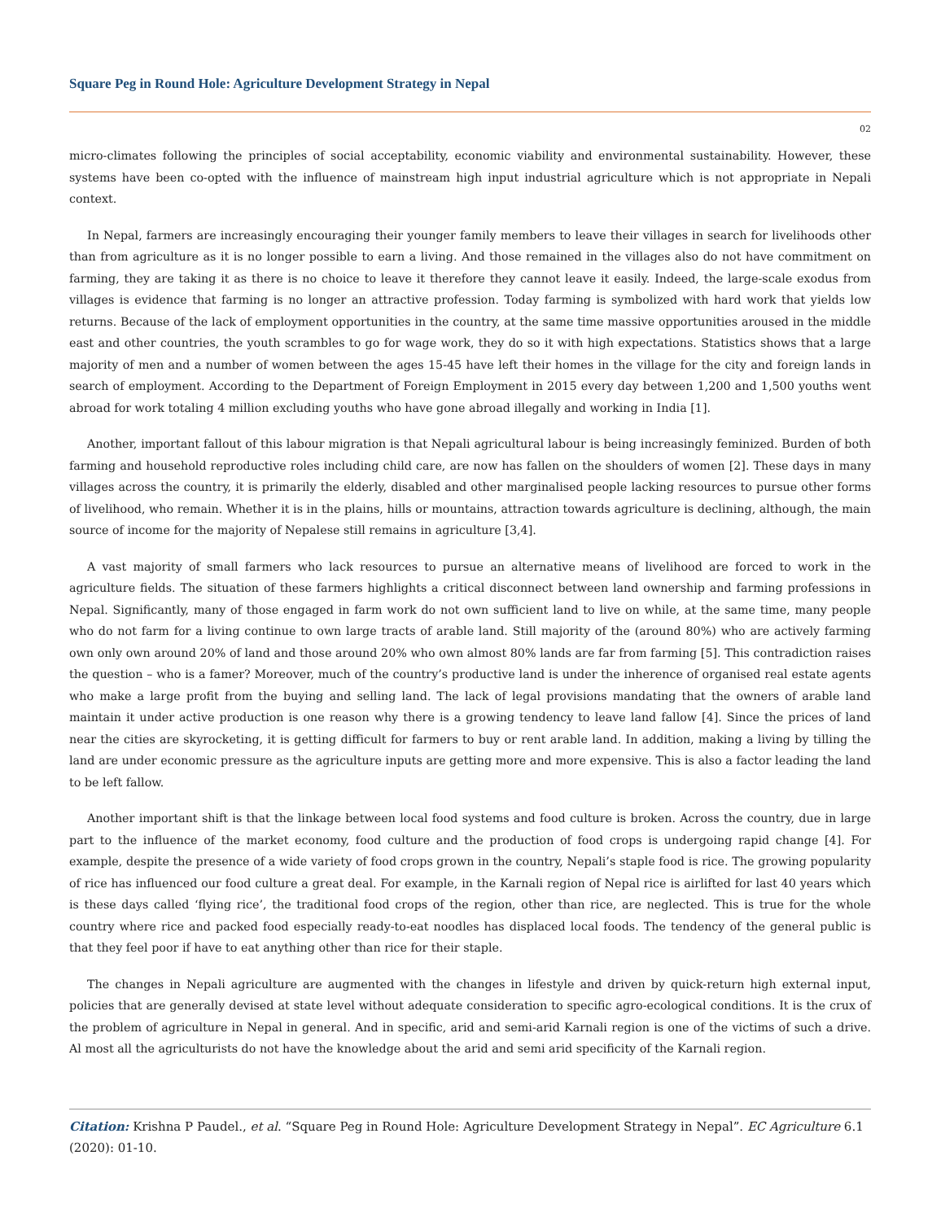Square Peg in Round Hole: Agriculture Development Strategy in Nepal
02
micro-climates following the principles of social acceptability, economic viability and environmental sustainability. However, these systems have been co-opted with the influence of mainstream high input industrial agriculture which is not appropriate in Nepali context.
In Nepal, farmers are increasingly encouraging their younger family members to leave their villages in search for livelihoods other than from agriculture as it is no longer possible to earn a living. And those remained in the villages also do not have commitment on farming, they are taking it as there is no choice to leave it therefore they cannot leave it easily. Indeed, the large-scale exodus from villages is evidence that farming is no longer an attractive profession. Today farming is symbolized with hard work that yields low returns. Because of the lack of employment opportunities in the country, at the same time massive opportunities aroused in the middle east and other countries, the youth scrambles to go for wage work, they do so it with high expectations. Statistics shows that a large majority of men and a number of women between the ages 15-45 have left their homes in the village for the city and foreign lands in search of employment. According to the Department of Foreign Employment in 2015 every day between 1,200 and 1,500 youths went abroad for work totaling 4 million excluding youths who have gone abroad illegally and working in India [1].
Another, important fallout of this labour migration is that Nepali agricultural labour is being increasingly feminized. Burden of both farming and household reproductive roles including child care, are now has fallen on the shoulders of women [2]. These days in many villages across the country, it is primarily the elderly, disabled and other marginalised people lacking resources to pursue other forms of livelihood, who remain. Whether it is in the plains, hills or mountains, attraction towards agriculture is declining, although, the main source of income for the majority of Nepalese still remains in agriculture [3,4].
A vast majority of small farmers who lack resources to pursue an alternative means of livelihood are forced to work in the agriculture fields. The situation of these farmers highlights a critical disconnect between land ownership and farming professions in Nepal. Significantly, many of those engaged in farm work do not own sufficient land to live on while, at the same time, many people who do not farm for a living continue to own large tracts of arable land. Still majority of the (around 80%) who are actively farming own only own around 20% of land and those around 20% who own almost 80% lands are far from farming [5]. This contradiction raises the question – who is a famer? Moreover, much of the country’s productive land is under the inherence of organised real estate agents who make a large profit from the buying and selling land. The lack of legal provisions mandating that the owners of arable land maintain it under active production is one reason why there is a growing tendency to leave land fallow [4]. Since the prices of land near the cities are skyrocketing, it is getting difficult for farmers to buy or rent arable land. In addition, making a living by tilling the land are under economic pressure as the agriculture inputs are getting more and more expensive. This is also a factor leading the land to be left fallow.
Another important shift is that the linkage between local food systems and food culture is broken. Across the country, due in large part to the influence of the market economy, food culture and the production of food crops is undergoing rapid change [4]. For example, despite the presence of a wide variety of food crops grown in the country, Nepali’s staple food is rice. The growing popularity of rice has influenced our food culture a great deal. For example, in the Karnali region of Nepal rice is airlifted for last 40 years which is these days called ‘flying rice’, the traditional food crops of the region, other than rice, are neglected. This is true for the whole country where rice and packed food especially ready-to-eat noodles has displaced local foods. The tendency of the general public is that they feel poor if have to eat anything other than rice for their staple.
The changes in Nepali agriculture are augmented with the changes in lifestyle and driven by quick-return high external input, policies that are generally devised at state level without adequate consideration to specific agro-ecological conditions. It is the crux of the problem of agriculture in Nepal in general. And in specific, arid and semi-arid Karnali region is one of the victims of such a drive. Al most all the agriculturists do not have the knowledge about the arid and semi arid specificity of the Karnali region.
Citation: Krishna P Paudel., et al. “Square Peg in Round Hole: Agriculture Development Strategy in Nepal”. EC Agriculture 6.1 (2020): 01-10.